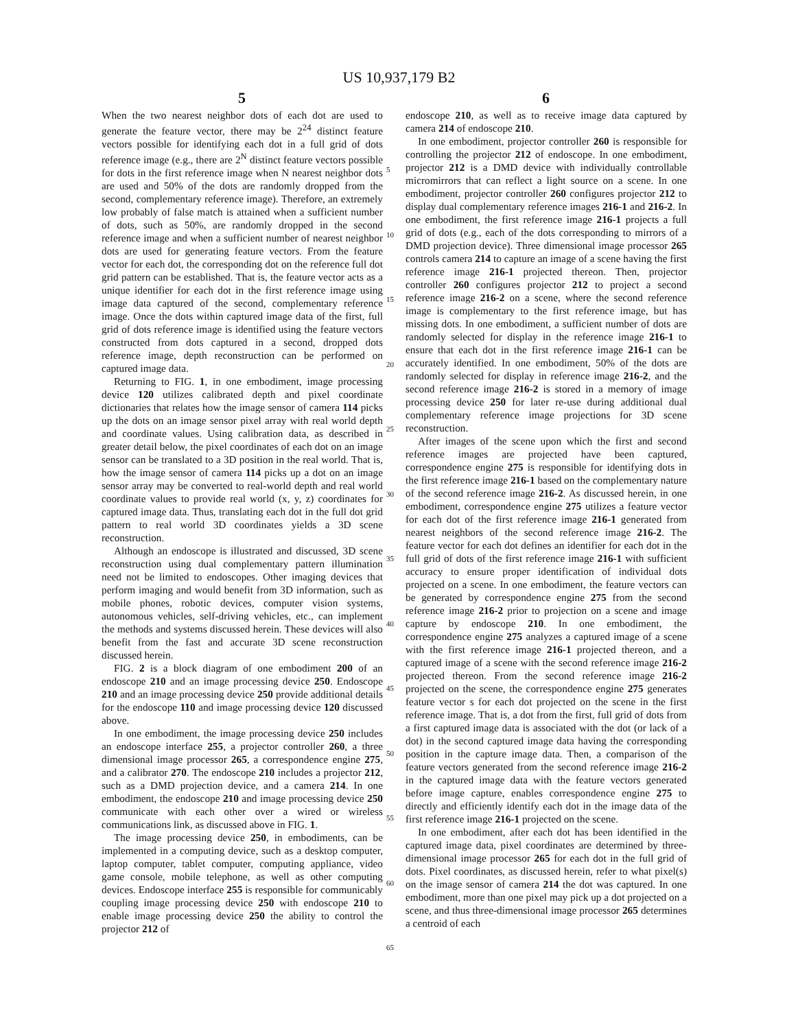US 10,937,179 B2
5 6
When the two nearest neighbor dots of each dot are used to generate the feature vector, there may be 2<sup>24</sup> distinct feature vectors possible for identifying each dot in a full grid of dots reference image (e.g., there are 2<sup>N</sup> distinct feature vectors possible for dots in the first reference image when N nearest neighbor dots are used and 50% of the dots are randomly dropped from the second, complementary reference image). Therefore, an extremely low probably of false match is attained when a sufficient number of dots, such as 50%, are randomly dropped in the second reference image and when a sufficient number of nearest neighbor dots are used for generating feature vectors. From the feature vector for each dot, the corresponding dot on the reference full dot grid pattern can be established. That is, the feature vector acts as a unique identifier for each dot in the first reference image using image data captured of the second, complementary reference image. Once the dots within captured image data of the first, full grid of dots reference image is identified using the feature vectors constructed from dots captured in a second, dropped dots reference image, depth reconstruction can be performed on captured image data.
Returning to FIG. 1, in one embodiment, image processing device 120 utilizes calibrated depth and pixel coordinate dictionaries that relates how the image sensor of camera 114 picks up the dots on an image sensor pixel array with real world depth and coordinate values. Using calibration data, as described in greater detail below, the pixel coordinates of each dot on an image sensor can be translated to a 3D position in the real world. That is, how the image sensor of camera 114 picks up a dot on an image sensor array may be converted to real-world depth and real world coordinate values to provide real world (x, y, z) coordinates for captured image data. Thus, translating each dot in the full dot grid pattern to real world 3D coordinates yields a 3D scene reconstruction.
Although an endoscope is illustrated and discussed, 3D scene reconstruction using dual complementary pattern illumination need not be limited to endoscopes. Other imaging devices that perform imaging and would benefit from 3D information, such as mobile phones, robotic devices, computer vision systems, autonomous vehicles, self-driving vehicles, etc., can implement the methods and systems discussed herein. These devices will also benefit from the fast and accurate 3D scene reconstruction discussed herein.
FIG. 2 is a block diagram of one embodiment 200 of an endoscope 210 and an image processing device 250. Endoscope 210 and an image processing device 250 provide additional details for the endoscope 110 and image processing device 120 discussed above.
In one embodiment, the image processing device 250 includes an endoscope interface 255, a projector controller 260, a three dimensional image processor 265, a correspondence engine 275, and a calibrator 270. The endoscope 210 includes a projector 212, such as a DMD projection device, and a camera 214. In one embodiment, the endoscope 210 and image processing device 250 communicate with each other over a wired or wireless communications link, as discussed above in FIG. 1.
The image processing device 250, in embodiments, can be implemented in a computing device, such as a desktop computer, laptop computer, tablet computer, computing appliance, video game console, mobile telephone, as well as other computing devices. Endoscope interface 255 is responsible for communicably coupling image processing device 250 with endoscope 210 to enable image processing device 250 the ability to control the projector 212 of
5
10
15
20
25
30
35
40
45
50
55
60
65
endoscope 210, as well as to receive image data captured by camera 214 of endoscope 210.
In one embodiment, projector controller 260 is responsible for controlling the projector 212 of endoscope. In one embodiment, projector 212 is a DMD device with individually controllable micromirrors that can reflect a light source on a scene. In one embodiment, projector controller 260 configures projector 212 to display dual complementary reference images 216-1 and 216-2. In one embodiment, the first reference image 216-1 projects a full grid of dots (e.g., each of the dots corresponding to mirrors of a DMD projection device). Three dimensional image processor 265 controls camera 214 to capture an image of a scene having the first reference image 216-1 projected thereon. Then, projector controller 260 configures projector 212 to project a second reference image 216-2 on a scene, where the second reference image is complementary to the first reference image, but has missing dots. In one embodiment, a sufficient number of dots are randomly selected for display in the reference image 216-1 to ensure that each dot in the first reference image 216-1 can be accurately identified. In one embodiment, 50% of the dots are randomly selected for display in reference image 216-2, and the second reference image 216-2 is stored in a memory of image processing device 250 for later re-use during additional dual complementary reference image projections for 3D scene reconstruction.
After images of the scene upon which the first and second reference images are projected have been captured, correspondence engine 275 is responsible for identifying dots in the first reference image 216-1 based on the complementary nature of the second reference image 216-2. As discussed herein, in one embodiment, correspondence engine 275 utilizes a feature vector for each dot of the first reference image 216-1 generated from nearest neighbors of the second reference image 216-2. The feature vector for each dot defines an identifier for each dot in the full grid of dots of the first reference image 216-1 with sufficient accuracy to ensure proper identification of individual dots projected on a scene. In one embodiment, the feature vectors can be generated by correspondence engine 275 from the second reference image 216-2 prior to projection on a scene and image capture by endoscope 210. In one embodiment, the correspondence engine 275 analyzes a captured image of a scene with the first reference image 216-1 projected thereon, and a captured image of a scene with the second reference image 216-2 projected thereon. From the second reference image 216-2 projected on the scene, the correspondence engine 275 generates feature vector s for each dot projected on the scene in the first reference image. That is, a dot from the first, full grid of dots from a first captured image data is associated with the dot (or lack of a dot) in the second captured image data having the corresponding position in the capture image data. Then, a comparison of the feature vectors generated from the second reference image 216-2 in the captured image data with the feature vectors generated before image capture, enables correspondence engine 275 to directly and efficiently identify each dot in the image data of the first reference image 216-1 projected on the scene.
In one embodiment, after each dot has been identified in the captured image data, pixel coordinates are determined by three-dimensional image processor 265 for each dot in the full grid of dots. Pixel coordinates, as discussed herein, refer to what pixel(s) on the image sensor of camera 214 the dot was captured. In one embodiment, more than one pixel may pick up a dot projected on a scene, and thus three-dimensional image processor 265 determines a centroid of each